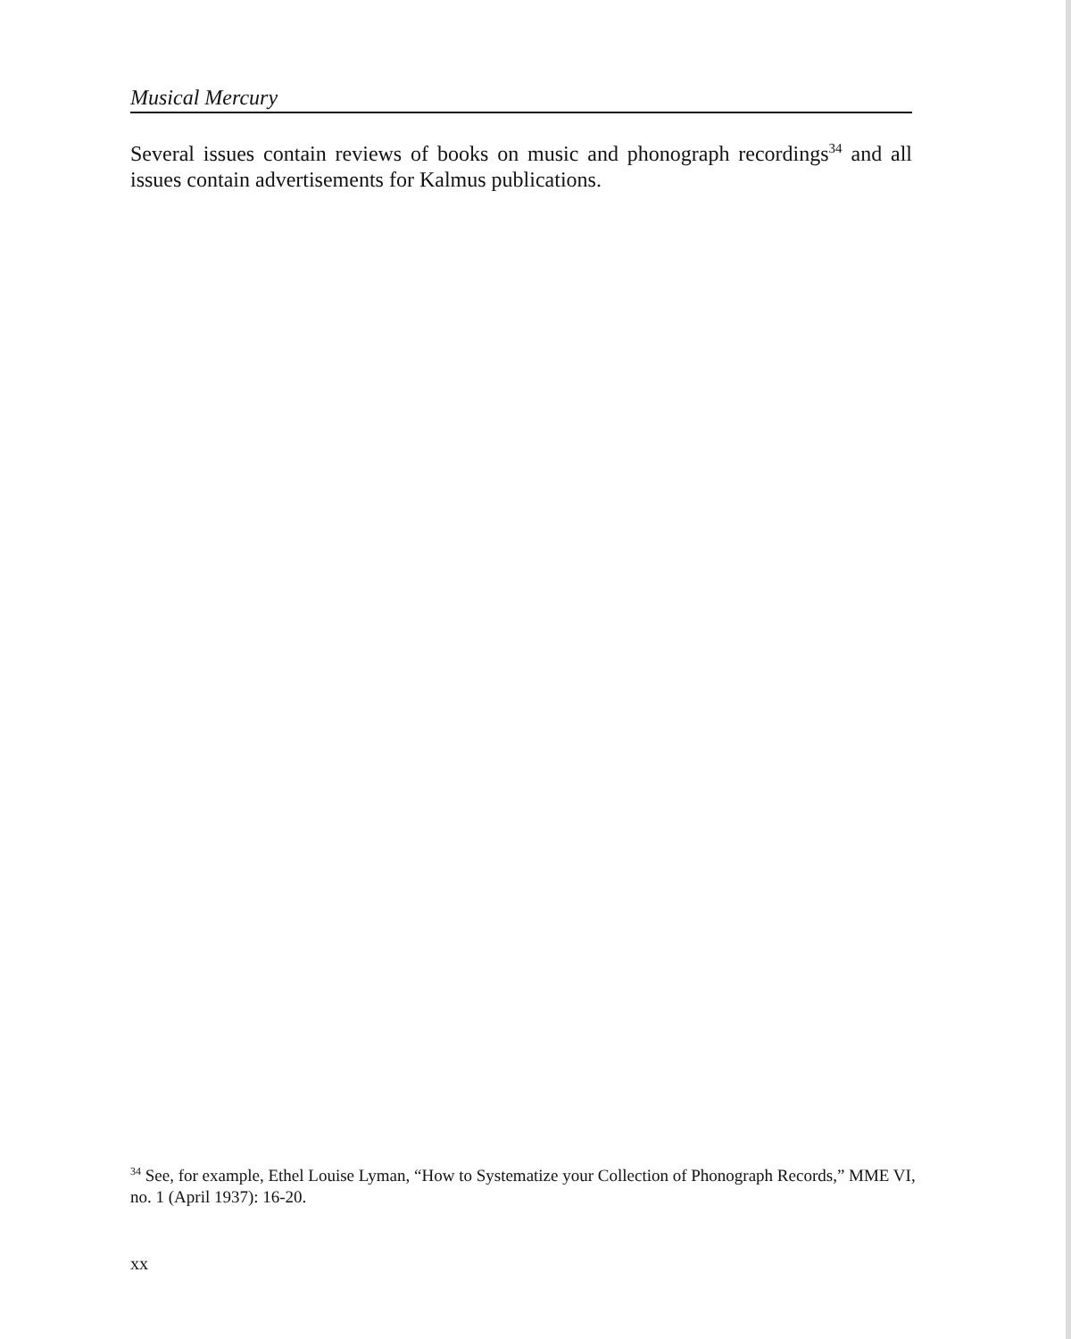Musical Mercury
Several issues contain reviews of books on music and phonograph recordings<sup>34</sup> and all issues contain advertisements for Kalmus publications.
<sup>34</sup> See, for example, Ethel Louise Lyman, “How to Systematize your Collection of Phonograph Records,” MME VI, no. 1 (April 1937): 16-20.
xx